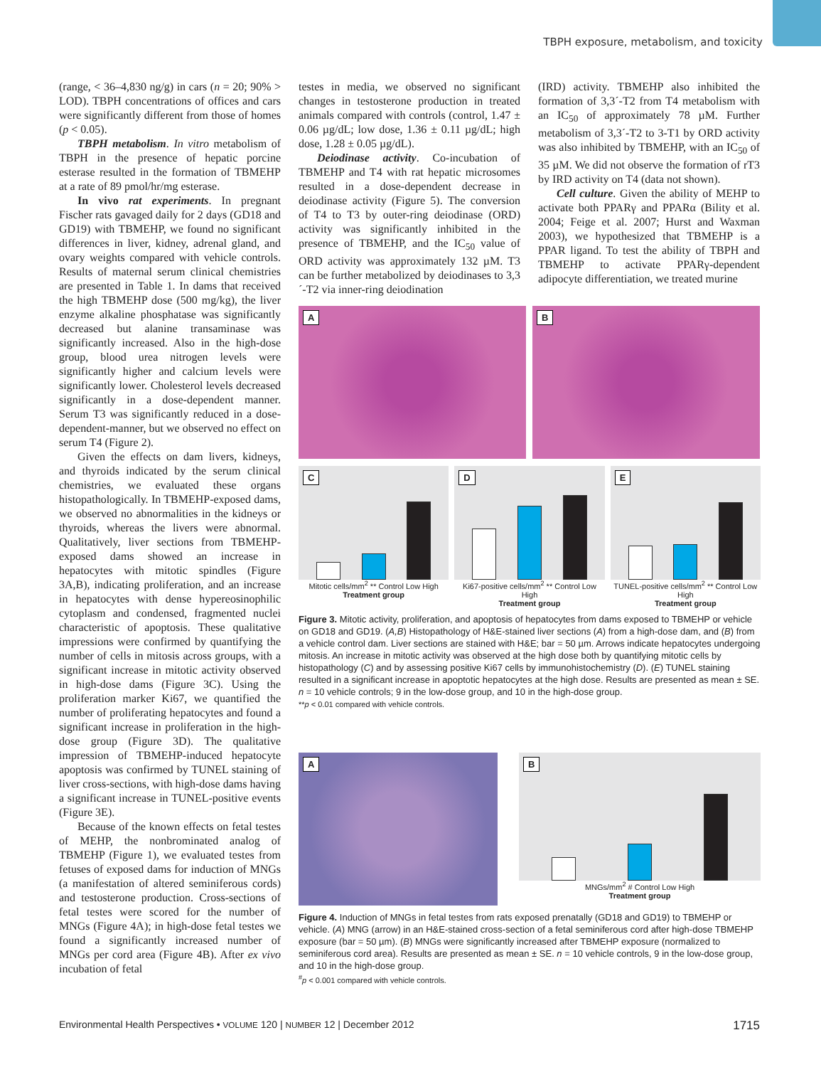TBPH exposure, metabolism, and toxicity
(range, < 36–4,830 ng/g) in cars (n = 20; 90% > LOD). TBPH concentrations of offices and cars were significantly different from those of homes (p < 0.05).
TBPH metabolism. In vitro metabolism of TBPH in the presence of hepatic porcine esterase resulted in the formation of TBMEHP at a rate of 89 pmol/hr/mg esterase.
In vivo rat experiments. In pregnant Fischer rats gavaged daily for 2 days (GD18 and GD19) with TBMEHP, we found no significant differences in liver, kidney, adrenal gland, and ovary weights compared with vehicle controls. Results of maternal serum clinical chemistries are presented in Table 1. In dams that received the high TBMEHP dose (500 mg/kg), the liver enzyme alkaline phosphatase was significantly decreased but alanine transaminase was significantly increased. Also in the high-dose group, blood urea nitrogen levels were significantly higher and calcium levels were significantly lower. Cholesterol levels decreased significantly in a dose-dependent manner. Serum T3 was significantly reduced in a dose-dependent-manner, but we observed no effect on serum T4 (Figure 2).
Given the effects on dam livers, kidneys, and thyroids indicated by the serum clinical chemistries, we evaluated these organs histopathologically. In TBMEHP-exposed dams, we observed no abnormalities in the kidneys or thyroids, whereas the livers were abnormal. Qualitatively, liver sections from TBMEHP-exposed dams showed an increase in hepatocytes with mitotic spindles (Figure 3A,B), indicating proliferation, and an increase in hepatocytes with dense hypereosinophilic cytoplasm and condensed, fragmented nuclei characteristic of apoptosis. These qualitative impressions were confirmed by quantifying the number of cells in mitosis across groups, with a significant increase in mitotic activity observed in high-dose dams (Figure 3C). Using the proliferation marker Ki67, we quantified the number of proliferating hepatocytes and found a significant increase in proliferation in the high-dose group (Figure 3D). The qualitative impression of TBMEHP-induced hepatocyte apoptosis was confirmed by TUNEL staining of liver cross-sections, with high-dose dams having a significant increase in TUNEL-positive events (Figure 3E).
Because of the known effects on fetal testes of MEHP, the nonbrominated analog of TBMEHP (Figure 1), we evaluated testes from fetuses of exposed dams for induction of MNGs (a manifestation of altered seminiferous cords) and testosterone production. Cross-sections of fetal testes were scored for the number of MNGs (Figure 4A); in high-dose fetal testes we found a significantly increased number of MNGs per cord area (Figure 4B). After ex vivo incubation of fetal
testes in media, we observed no significant changes in testosterone production in treated animals compared with controls (control, 1.47 ± 0.06 µg/dL; low dose, 1.36 ± 0.11 µg/dL; high dose, 1.28 ± 0.05 µg/dL).
Deiodinase activity. Co-incubation of TBMEHP and T4 with rat hepatic microsomes resulted in a dose-dependent decrease in deiodinase activity (Figure 5). The conversion of T4 to T3 by outer-ring deiodinase (ORD) activity was significantly inhibited in the presence of TBMEHP, and the IC<sub>50</sub> value of ORD activity was approximately 132 µM. T3 can be further metabolized by deiodinases to 3,3´-T2 via inner-ring deiodination
(IRD) activity. TBMEHP also inhibited the formation of 3,3´-T2 from T4 metabolism with an IC<sub>50</sub> of approximately 78 µM. Further metabolism of 3,3´-T2 to 3-T1 by ORD activity was also inhibited by TBMEHP, with an IC<sub>50</sub> of 35 µM. We did not observe the formation of rT3 by IRD activity on T4 (data not shown).
Cell culture. Given the ability of MEHP to activate both PPARγ and PPARα (Bility et al. 2004; Feige et al. 2007; Hurst and Waxman 2003), we hypothesized that TBMEHP is a PPAR ligand. To test the ability of TBPH and TBMEHP to activate PPARγ-dependent adipocyte differentiation, we treated murine
A B
C
Mitotic cells/mm<sup>2</sup> ** Control Low High
Treatment group
D
Ki67-positive cells/mm<sup>2</sup> ** Control Low High
Treatment group
E
TUNEL-positive cells/mm<sup>2</sup> ** Control Low High
Treatment group
Figure 3. Mitotic activity, proliferation, and apoptosis of hepatocytes from dams exposed to TBMEHP or vehicle on GD18 and GD19. (A,B) Histopathology of H&E-stained liver sections (A) from a high-dose dam, and (B) from a vehicle control dam. Liver sections are stained with H&E; bar = 50 µm. Arrows indicate hepatocytes undergoing mitosis. An increase in mitotic activity was observed at the high dose both by quantifying mitotic cells by histopathology (C) and by assessing positive Ki67 cells by immunohistochemistry (D). (E) TUNEL staining resulted in a significant increase in apoptotic hepatocytes at the high dose. Results are presented as mean ± SE. n = 10 vehicle controls; 9 in the low-dose group, and 10 in the high-dose group.
**p < 0.01 compared with vehicle controls.
A
B
MNGs/mm<sup>2</sup> # Control Low High
Treatment group
Figure 4. Induction of MNGs in fetal testes from rats exposed prenatally (GD18 and GD19) to TBMEHP or vehicle. (A) MNG (arrow) in an H&E-stained cross-section of a fetal seminiferous cord after high-dose TBMEHP exposure (bar = 50 µm). (B) MNGs were significantly increased after TBMEHP exposure (normalized to seminiferous cord area). Results are presented as mean ± SE. n = 10 vehicle controls, 9 in the low-dose group, and 10 in the high-dose group.
<sup>#</sup> p < 0.001 compared with vehicle controls.
Environmental Health Perspectives • VOLUME 120 | NUMBER 12 | December 2012 1715